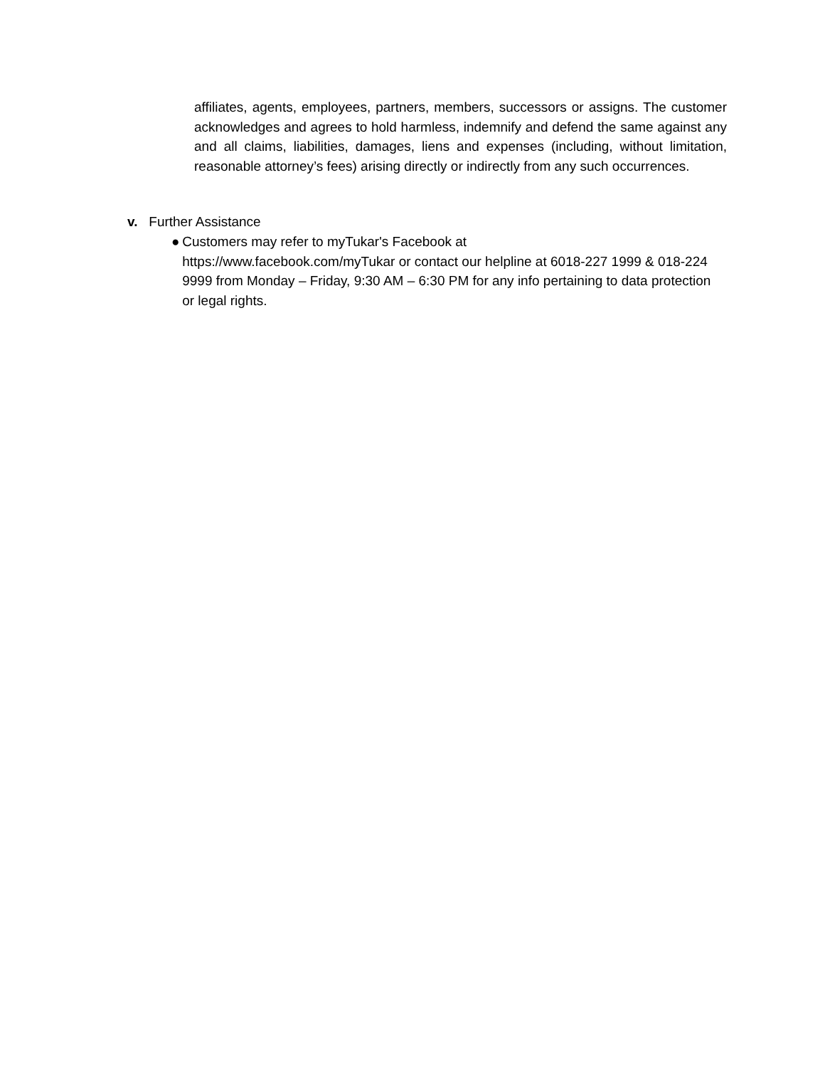affiliates, agents, employees, partners, members, successors or assigns. The customer acknowledges and agrees to hold harmless, indemnify and defend the same against any and all claims, liabilities, damages, liens and expenses (including, without limitation, reasonable attorney’s fees) arising directly or indirectly from any such occurrences.
v. Further Assistance
● Customers may refer to myTukar's Facebook at
https://www.facebook.com/myTukar or contact our helpline at 6018-227 1999 & 018-224 9999 from Monday – Friday, 9:30 AM – 6:30 PM for any info pertaining to data protection or legal rights.